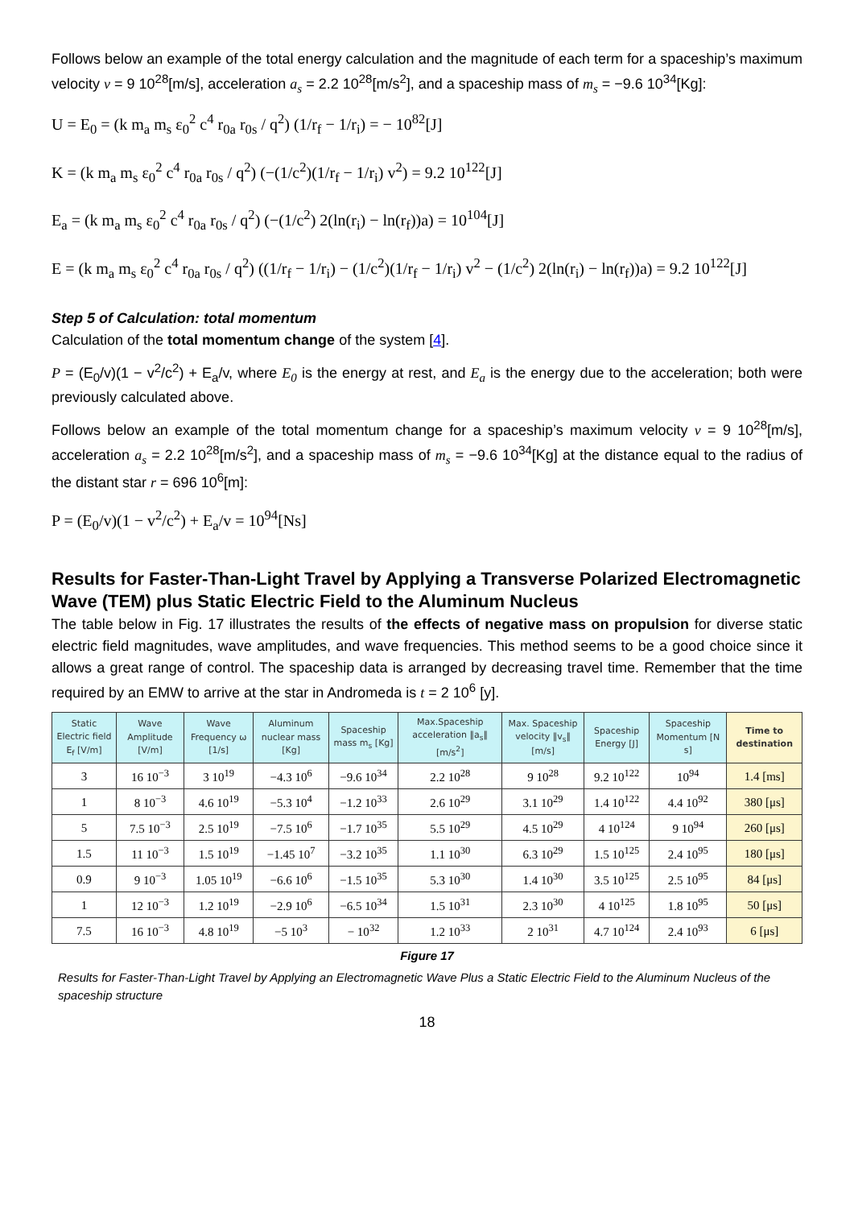Follows below an example of the total energy calculation and the magnitude of each term for a spaceship’s maximum velocity v = 9 10<sup>28</sup>[m/s], acceleration a<sub>s</sub> = 2.2 10<sup>28</sup>[m/s<sup>2</sup>], and a spaceship mass of m<sub>s</sub> = −9.6 10<sup>34</sup>[Kg]:
U = E<sub>0</sub> = (k m<sub>a</sub> m<sub>s</sub> ε<sub>0</sub><sup>2</sup> c<sup>4</sup> r<sub>0a</sub> r<sub>0s</sub> / q<sup>2</sup>) (1/r<sub>f</sub> − 1/r<sub>i</sub>) = − 10<sup>82</sup>[J]
K = (k m<sub>a</sub> m<sub>s</sub> ε<sub>0</sub><sup>2</sup> c<sup>4</sup> r<sub>0a</sub> r<sub>0s</sub> / q<sup>2</sup>) (−(1/c<sup>2</sup>)(1/r<sub>f</sub> − 1/r<sub>i</sub>) v<sup>2</sup>) = 9.2 10<sup>122</sup>[J]
E<sub>a</sub> = (k m<sub>a</sub> m<sub>s</sub> ε<sub>0</sub><sup>2</sup> c<sup>4</sup> r<sub>0a</sub> r<sub>0s</sub> / q<sup>2</sup>) (−(1/c<sup>2</sup>) 2(ln(r<sub>i</sub>) − ln(r<sub>f</sub>))a) = 10<sup>104</sup>[J]
E = (k m<sub>a</sub> m<sub>s</sub> ε<sub>0</sub><sup>2</sup> c<sup>4</sup> r<sub>0a</sub> r<sub>0s</sub> / q<sup>2</sup>) ((1/r<sub>f</sub> − 1/r<sub>i</sub>) − (1/c<sup>2</sup>)(1/r<sub>f</sub> − 1/r<sub>i</sub>) v<sup>2</sup> − (1/c<sup>2</sup>) 2(ln(r<sub>i</sub>) − ln(r<sub>f</sub>))a) = 9.2 10<sup>122</sup>[J]
Step 5 of Calculation: total momentum
Calculation of the total momentum change of the system [4].
P = (E<sub>0</sub>/v)(1 − v<sup>2</sup>/c<sup>2</sup>) + E<sub>a</sub>/v, where E<sub>0</sub> is the energy at rest, and E<sub>a</sub> is the energy due to the acceleration; both were previously calculated above.
Follows below an example of the total momentum change for a spaceship’s maximum velocity v = 9 10<sup>28</sup>[m/s], acceleration a<sub>s</sub> = 2.2 10<sup>28</sup>[m/s<sup>2</sup>], and a spaceship mass of m<sub>s</sub> = −9.6 10<sup>34</sup>[Kg] at the distance equal to the radius of the distant star r = 696 10<sup>6</sup>[m]:
P = (E<sub>0</sub>/v)(1 − v<sup>2</sup>/c<sup>2</sup>) + E<sub>a</sub>/v = 10<sup>94</sup>[Ns]
Results for Faster-Than-Light Travel by Applying a Transverse Polarized Electromagnetic Wave (TEM) plus Static Electric Field to the Aluminum Nucleus
The table below in Fig. 17 illustrates the results of the effects of negative mass on propulsion for diverse static electric field magnitudes, wave amplitudes, and wave frequencies. This method seems to be a good choice since it allows a great range of control. The spaceship data is arranged by decreasing travel time. Remember that the time required by an EMW to arrive at the star in Andromeda is t = 2 10<sup>6</sup> [y].
| Static Electric field E<sub>f</sub> [V/m] | Wave Amplitude [V/m] | Wave Frequency ω [1/s] | Aluminum nuclear mass [Kg] | Spaceship mass m<sub>s</sub> [Kg] | Max.Spaceship acceleration ‖a<sub>s</sub>‖ [m/s<sup>2</sup>] | Max. Spaceship velocity ‖v<sub>s</sub>‖ [m/s] | Spaceship Energy [J] | Spaceship Momentum [N s] | Time to destination |
| --- | --- | --- | --- | --- | --- | --- | --- | --- | --- |
| 3 | 16 10<sup>−3</sup> | 3 10<sup>19</sup> | −4.3 10<sup>6</sup> | −9.6 10<sup>34</sup> | 2.2 10<sup>28</sup> | 9 10<sup>28</sup> | 9.2 10<sup>122</sup> | 10<sup>94</sup> | 1.4 [ms] |
| 1 | 8 10<sup>−3</sup> | 4.6 10<sup>19</sup> | −5.3 10<sup>4</sup> | −1.2 10<sup>33</sup> | 2.6 10<sup>29</sup> | 3.1 10<sup>29</sup> | 1.4 10<sup>122</sup> | 4.4 10<sup>92</sup> | 380 [μs] |
| 5 | 7.5 10<sup>−3</sup> | 2.5 10<sup>19</sup> | −7.5 10<sup>6</sup> | −1.7 10<sup>35</sup> | 5.5 10<sup>29</sup> | 4.5 10<sup>29</sup> | 4 10<sup>124</sup> | 9 10<sup>94</sup> | 260 [μs] |
| 1.5 | 11 10<sup>−3</sup> | 1.5 10<sup>19</sup> | −1.45 10<sup>7</sup> | −3.2 10<sup>35</sup> | 1.1 10<sup>30</sup> | 6.3 10<sup>29</sup> | 1.5 10<sup>125</sup> | 2.4 10<sup>95</sup> | 180 [μs] |
| 0.9 | 9 10<sup>−3</sup> | 1.05 10<sup>19</sup> | −6.6 10<sup>6</sup> | −1.5 10<sup>35</sup> | 5.3 10<sup>30</sup> | 1.4 10<sup>30</sup> | 3.5 10<sup>125</sup> | 2.5 10<sup>95</sup> | 84 [μs] |
| 1 | 12 10<sup>−3</sup> | 1.2 10<sup>19</sup> | −2.9 10<sup>6</sup> | −6.5 10<sup>34</sup> | 1.5 10<sup>31</sup> | 2.3 10<sup>30</sup> | 4 10<sup>125</sup> | 1.8 10<sup>95</sup> | 50 [μs] |
| 7.5 | 16 10<sup>−3</sup> | 4.8 10<sup>19</sup> | −5 10<sup>3</sup> | − 10<sup>32</sup> | 1.2 10<sup>33</sup> | 2 10<sup>31</sup> | 4.7 10<sup>124</sup> | 2.4 10<sup>93</sup> | 6 [μs] |
Figure 17
Results for Faster-Than-Light Travel by Applying an Electromagnetic Wave Plus a Static Electric Field to the Aluminum Nucleus of the spaceship structure
18